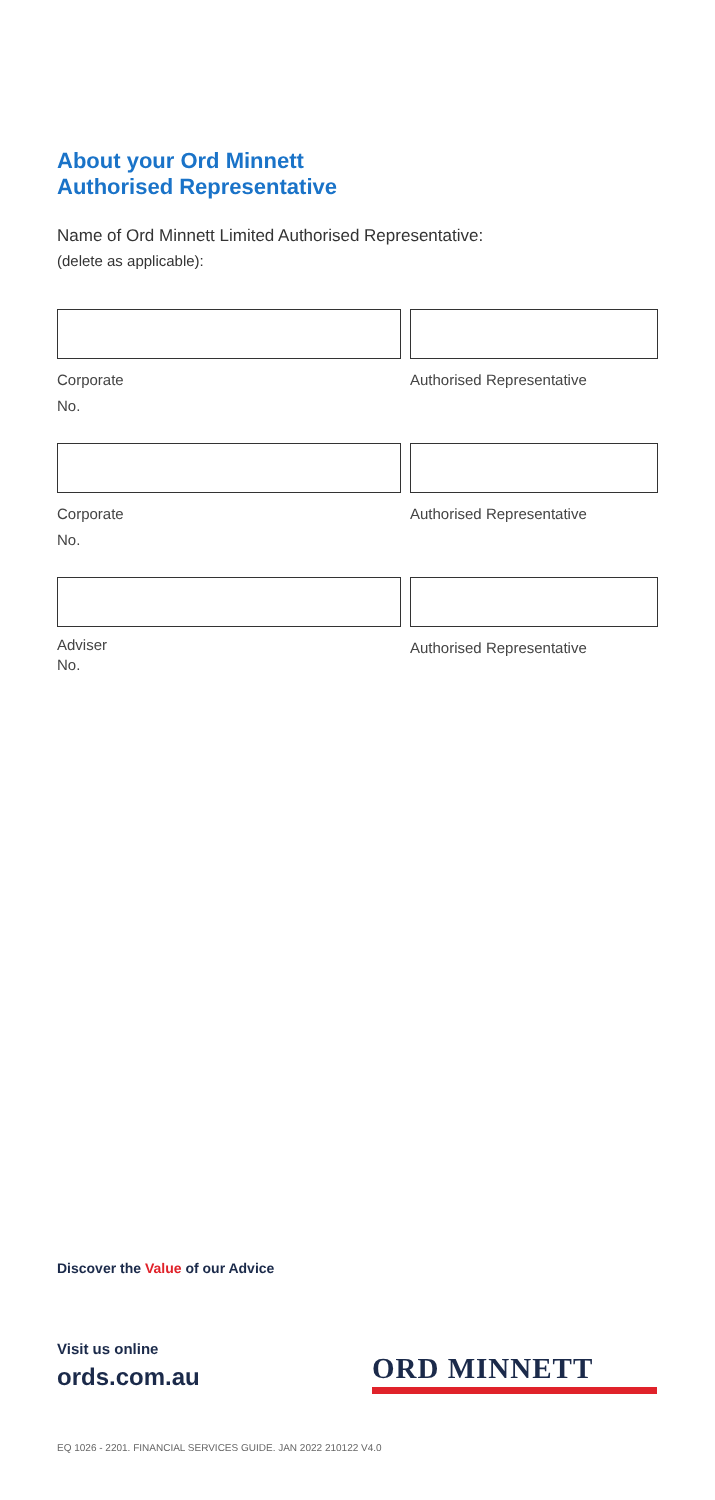About your Ord Minnett
Authorised Representative
Name of Ord Minnett Limited Authorised Representative:
(delete as applicable):
Corporate
No.
Authorised Representative
Corporate
No.
Authorised Representative
Adviser
No.
Authorised Representative
Discover the Value of our Advice
Visit us online
ords.com.au
ORD MINNETT
EQ 1026 - 2201. FINANCIAL SERVICES GUIDE. JAN 2022 210122 V4.0